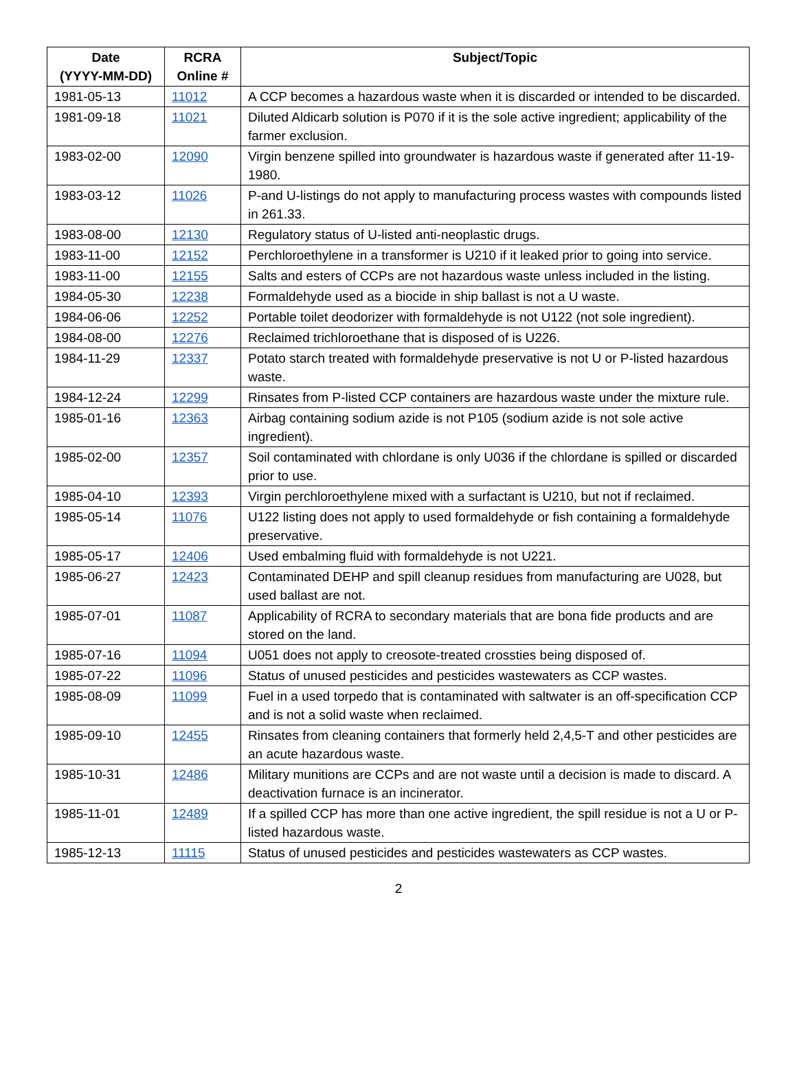| Date (YYYY-MM-DD) | RCRA Online # | Subject/Topic |
| --- | --- | --- |
| 1981-05-13 | 11012 | A CCP becomes a hazardous waste when it is discarded or intended to be discarded. |
| 1981-09-18 | 11021 | Diluted Aldicarb solution is P070 if it is the sole active ingredient; applicability of the farmer exclusion. |
| 1983-02-00 | 12090 | Virgin benzene spilled into groundwater is hazardous waste if generated after 11-19-1980. |
| 1983-03-12 | 11026 | P-and U-listings do not apply to manufacturing process wastes with compounds listed in 261.33. |
| 1983-08-00 | 12130 | Regulatory status of U-listed anti-neoplastic drugs. |
| 1983-11-00 | 12152 | Perchloroethylene in a transformer is U210 if it leaked prior to going into service. |
| 1983-11-00 | 12155 | Salts and esters of CCPs are not hazardous waste unless included in the listing. |
| 1984-05-30 | 12238 | Formaldehyde used as a biocide in ship ballast is not a U waste. |
| 1984-06-06 | 12252 | Portable toilet deodorizer with formaldehyde is not U122 (not sole ingredient). |
| 1984-08-00 | 12276 | Reclaimed trichloroethane that is disposed of is U226. |
| 1984-11-29 | 12337 | Potato starch treated with formaldehyde preservative is not U or P-listed hazardous waste. |
| 1984-12-24 | 12299 | Rinsates from P-listed CCP containers are hazardous waste under the mixture rule. |
| 1985-01-16 | 12363 | Airbag containing sodium azide is not P105 (sodium azide is not sole active ingredient). |
| 1985-02-00 | 12357 | Soil contaminated with chlordane is only U036 if the chlordane is spilled or discarded prior to use. |
| 1985-04-10 | 12393 | Virgin perchloroethylene mixed with a surfactant is U210, but not if reclaimed. |
| 1985-05-14 | 11076 | U122 listing does not apply to used formaldehyde or fish containing a formaldehyde preservative. |
| 1985-05-17 | 12406 | Used embalming fluid with formaldehyde is not U221. |
| 1985-06-27 | 12423 | Contaminated DEHP and spill cleanup residues from manufacturing are U028, but used ballast are not. |
| 1985-07-01 | 11087 | Applicability of RCRA to secondary materials that are bona fide products and are stored on the land. |
| 1985-07-16 | 11094 | U051 does not apply to creosote-treated crossties being disposed of. |
| 1985-07-22 | 11096 | Status of unused pesticides and pesticides wastewaters as CCP wastes. |
| 1985-08-09 | 11099 | Fuel in a used torpedo that is contaminated with saltwater is an off-specification CCP and is not a solid waste when reclaimed. |
| 1985-09-10 | 12455 | Rinsates from cleaning containers that formerly held 2,4,5-T and other pesticides are an acute hazardous waste. |
| 1985-10-31 | 12486 | Military munitions are CCPs and are not waste until a decision is made to discard. A deactivation furnace is an incinerator. |
| 1985-11-01 | 12489 | If a spilled CCP has more than one active ingredient, the spill residue is not a U or P-listed hazardous waste. |
| 1985-12-13 | 11115 | Status of unused pesticides and pesticides wastewaters as CCP wastes. |
2